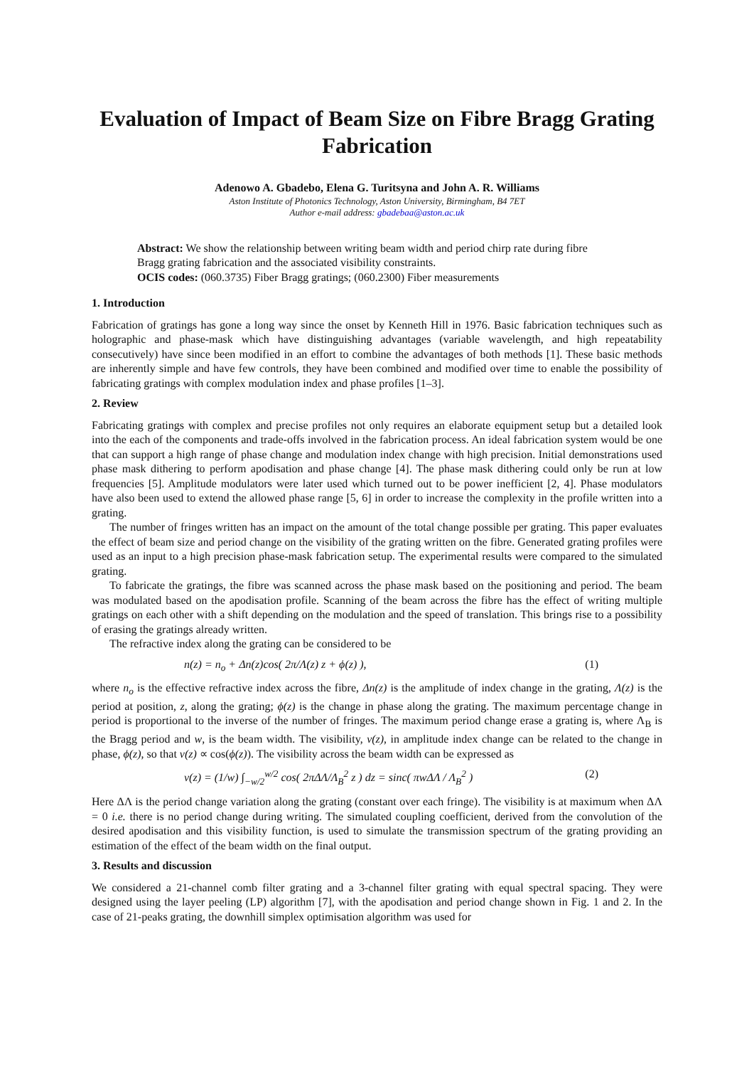Evaluation of Impact of Beam Size on Fibre Bragg Grating Fabrication
Adenowo A. Gbadebo, Elena G. Turitsyna and John A. R. Williams
Aston Institute of Photonics Technology, Aston University, Birmingham, B4 7ET
Author e-mail address: gbadebaa@aston.ac.uk
Abstract: We show the relationship between writing beam width and period chirp rate during fibre Bragg grating fabrication and the associated visibility constraints.
OCIS codes: (060.3735) Fiber Bragg gratings; (060.2300) Fiber measurements
1. Introduction
Fabrication of gratings has gone a long way since the onset by Kenneth Hill in 1976. Basic fabrication techniques such as holographic and phase-mask which have distinguishing advantages (variable wavelength, and high repeatability consecutively) have since been modified in an effort to combine the advantages of both methods [1]. These basic methods are inherently simple and have few controls, they have been combined and modified over time to enable the possibility of fabricating gratings with complex modulation index and phase profiles [1–3].
2. Review
Fabricating gratings with complex and precise profiles not only requires an elaborate equipment setup but a detailed look into the each of the components and trade-offs involved in the fabrication process. An ideal fabrication system would be one that can support a high range of phase change and modulation index change with high precision. Initial demonstrations used phase mask dithering to perform apodisation and phase change [4]. The phase mask dithering could only be run at low frequencies [5]. Amplitude modulators were later used which turned out to be power inefficient [2, 4]. Phase modulators have also been used to extend the allowed phase range [5, 6] in order to increase the complexity in the profile written into a grating.
The number of fringes written has an impact on the amount of the total change possible per grating. This paper evaluates the effect of beam size and period change on the visibility of the grating written on the fibre. Generated grating profiles were used as an input to a high precision phase-mask fabrication setup. The experimental results were compared to the simulated grating.
To fabricate the gratings, the fibre was scanned across the phase mask based on the positioning and period. The beam was modulated based on the apodisation profile. Scanning of the beam across the fibre has the effect of writing multiple gratings on each other with a shift depending on the modulation and the speed of translation. This brings rise to a possibility of erasing the gratings already written.
The refractive index along the grating can be considered to be
n(z) = n<sub>o</sub> + Δn(z)cos( 2π/Λ(z) z + ϕ(z) ), (1)
where n<sub>o</sub> is the effective refractive index across the fibre, Δn(z) is the amplitude of index change in the grating, Λ(z) is the period at position, z, along the grating; ϕ(z) is the change in phase along the grating. The maximum percentage change in period is proportional to the inverse of the number of fringes. The maximum period change erase a grating is, where Λ<sub>B</sub> is the Bragg period and w, is the beam width. The visibility, v(z), in amplitude index change can be related to the change in phase, ϕ(z), so that v(z) ∝ cos(ϕ(z)). The visibility across the beam width can be expressed as
v(z) = (1/w) ∫<sub>−w/2</sub><sup>w/2</sup> cos( 2πΔΛ/Λ<sub>B</sub><sup>2</sup> z ) dz = sinc( πwΔΛ / Λ<sub>B</sub><sup>2</sup> ) (2)
Here ΔΛ is the period change variation along the grating (constant over each fringe). The visibility is at maximum when ΔΛ = 0 i.e. there is no period change during writing. The simulated coupling coefficient, derived from the convolution of the desired apodisation and this visibility function, is used to simulate the transmission spectrum of the grating providing an estimation of the effect of the beam width on the final output.
3. Results and discussion
We considered a 21-channel comb filter grating and a 3-channel filter grating with equal spectral spacing. They were designed using the layer peeling (LP) algorithm [7], with the apodisation and period change shown in Fig. 1 and 2. In the case of 21-peaks grating, the downhill simplex optimisation algorithm was used for